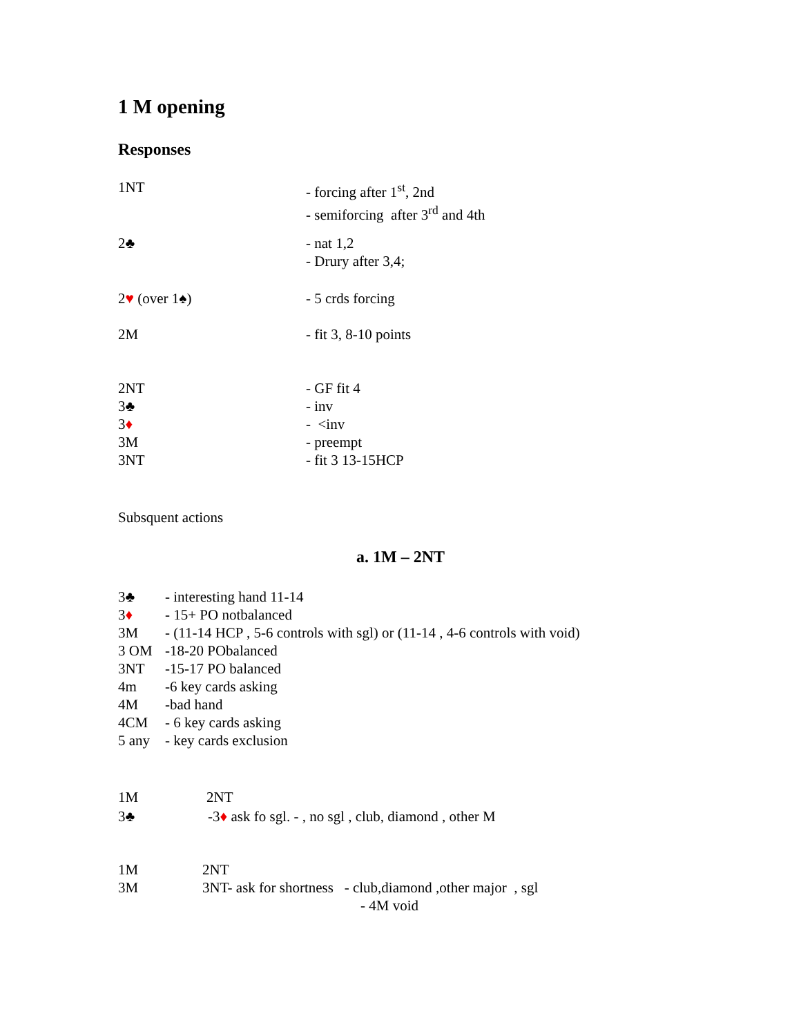1 M opening
Responses
1NT - forcing after 1<sup>st</sup>, 2nd
- semiforcing after 3<sup>rd</sup> and 4th
2♣ - nat 1,2
- Drury after 3,4;
2♥ (over 1♠) - 5 crds forcing
2M - fit 3, 8-10 points
2NT - GF fit 4
3♣ - inv
3♦ - <inv
3M - preempt
3NT - fit 3 13-15HCP
Subsquent actions
a. 1M – 2NT
3♣ - interesting hand 11-14
3♦ - 15+ PO notbalanced
3M - (11-14 HCP , 5-6 controls with sgl) or (11-14 , 4-6 controls with void)
3 OM -18-20 PObalanced
3NT -15-17 PO balanced
4m -6 key cards asking
4M -bad hand
4CM - 6 key cards asking
5 any - key cards exclusion
1M 2NT
3♣ -3♦ ask fo sgl. - , no sgl , club, diamond , other M
1M 2NT
3M 3NT- ask for shortness - club,diamond ,other major , sgl
- 4M void